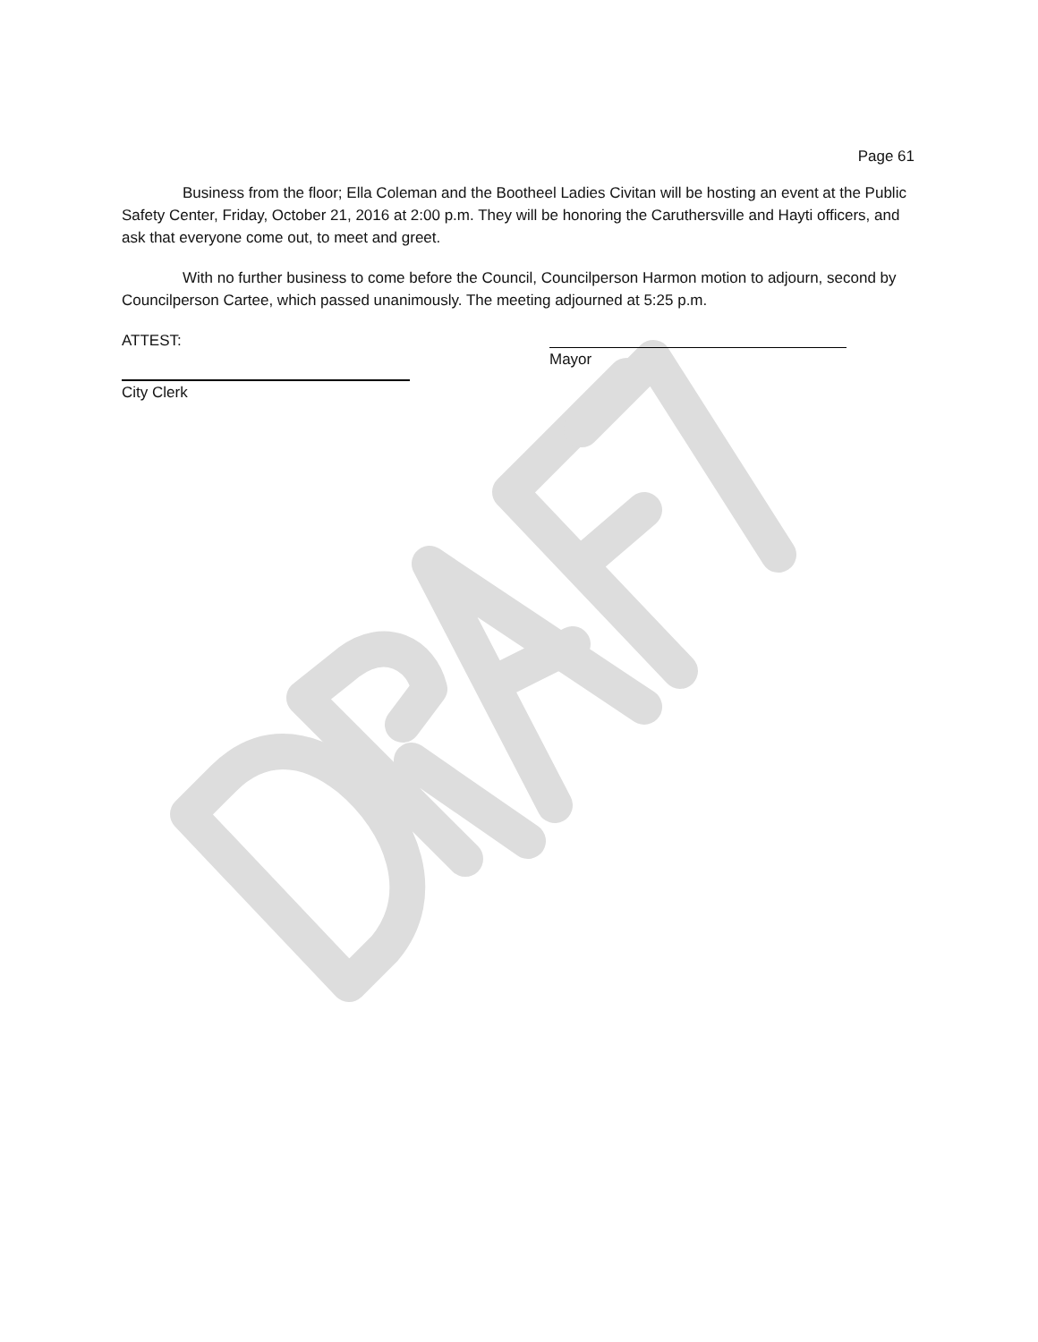Page 61
Business from the floor; Ella Coleman and the Bootheel Ladies Civitan will be hosting an event at the Public Safety Center, Friday, October 21, 2016 at 2:00 p.m. They will be honoring the Caruthersville and Hayti officers, and ask that everyone come out, to meet and greet.
With no further business to come before the Council, Councilperson Harmon motion to adjourn, second by Councilperson Cartee, which passed unanimously. The meeting adjourned at 5:25 p.m.
ATTEST: Mayor
City Clerk